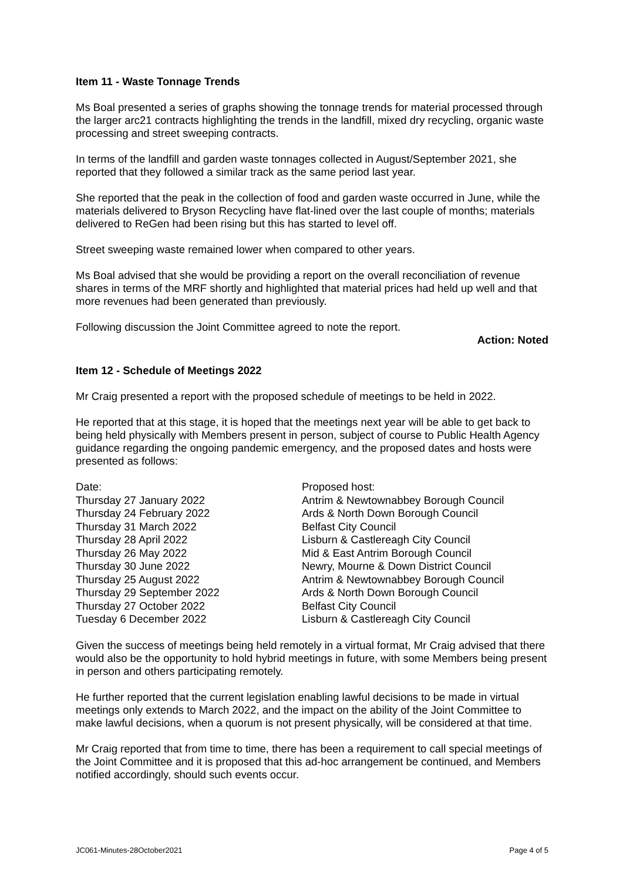Item 11 - Waste Tonnage Trends
Ms Boal presented a series of graphs showing the tonnage trends for material processed through the larger arc21 contracts highlighting the trends in the landfill, mixed dry recycling, organic waste processing and street sweeping contracts.
In terms of the landfill and garden waste tonnages collected in August/September 2021, she reported that they followed a similar track as the same period last year.
She reported that the peak in the collection of food and garden waste occurred in June, while the materials delivered to Bryson Recycling have flat-lined over the last couple of months; materials delivered to ReGen had been rising but this has started to level off.
Street sweeping waste remained lower when compared to other years.
Ms Boal advised that she would be providing a report on the overall reconciliation of revenue shares in terms of the MRF shortly and highlighted that material prices had held up well and that more revenues had been generated than previously.
Following discussion the Joint Committee agreed to note the report.
Action: Noted
Item 12 - Schedule of Meetings 2022
Mr Craig presented a report with the proposed schedule of meetings to be held in 2022.
He reported that at this stage, it is hoped that the meetings next year will be able to get back to being held physically with Members present in person, subject of course to Public Health Agency guidance regarding the ongoing pandemic emergency, and the proposed dates and hosts were presented as follows:
| Date: | Proposed host: |
| Thursday 27 January 2022 | Antrim & Newtownabbey Borough Council |
| Thursday 24 February 2022 | Ards & North Down Borough Council |
| Thursday 31 March 2022 | Belfast City Council |
| Thursday 28 April 2022 | Lisburn & Castlereagh City Council |
| Thursday 26 May 2022 | Mid & East Antrim Borough Council |
| Thursday 30 June 2022 | Newry, Mourne & Down District Council |
| Thursday 25 August 2022 | Antrim & Newtownabbey Borough Council |
| Thursday 29 September 2022 | Ards & North Down Borough Council |
| Thursday 27 October 2022 | Belfast City Council |
| Tuesday 6 December 2022 | Lisburn & Castlereagh City Council |
Given the success of meetings being held remotely in a virtual format, Mr Craig advised that there would also be the opportunity to hold hybrid meetings in future, with some Members being present in person and others participating remotely.
He further reported that the current legislation enabling lawful decisions to be made in virtual meetings only extends to March 2022, and the impact on the ability of the Joint Committee to make lawful decisions, when a quorum is not present physically, will be considered at that time.
Mr Craig reported that from time to time, there has been a requirement to call special meetings of the Joint Committee and it is proposed that this ad-hoc arrangement be continued, and Members notified accordingly, should such events occur.
JC061-Minutes-28October2021 Page 4 of 5